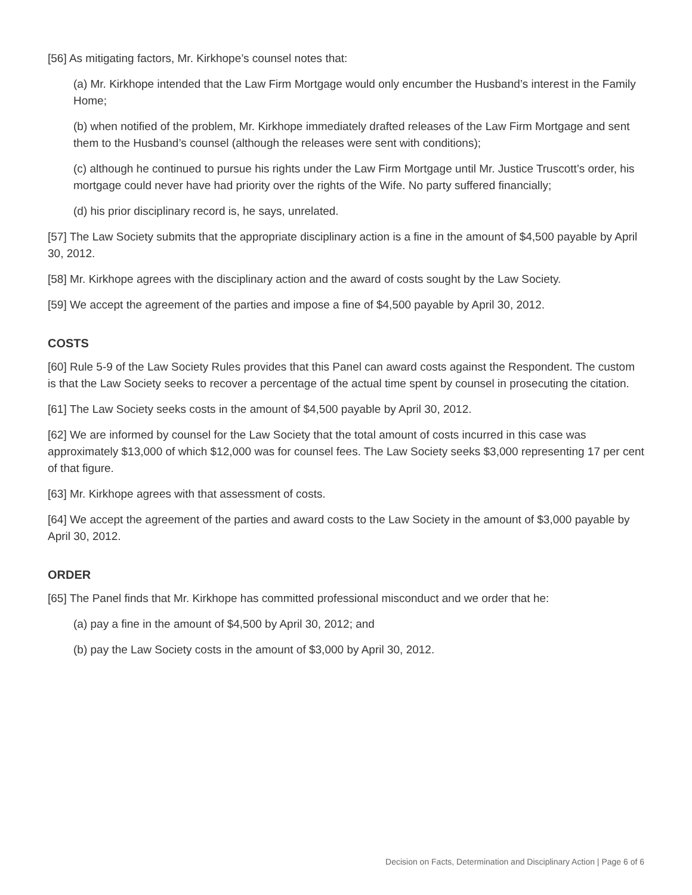[56] As mitigating factors, Mr. Kirkhope’s counsel notes that:
(a) Mr. Kirkhope intended that the Law Firm Mortgage would only encumber the Husband’s interest in the Family Home;
(b) when notified of the problem, Mr. Kirkhope immediately drafted releases of the Law Firm Mortgage and sent them to the Husband’s counsel (although the releases were sent with conditions);
(c) although he continued to pursue his rights under the Law Firm Mortgage until Mr. Justice Truscott’s order, his mortgage could never have had priority over the rights of the Wife. No party suffered financially;
(d) his prior disciplinary record is, he says, unrelated.
[57] The Law Society submits that the appropriate disciplinary action is a fine in the amount of $4,500 payable by April 30, 2012.
[58] Mr. Kirkhope agrees with the disciplinary action and the award of costs sought by the Law Society.
[59] We accept the agreement of the parties and impose a fine of $4,500 payable by April 30, 2012.
COSTS
[60] Rule 5-9 of the Law Society Rules provides that this Panel can award costs against the Respondent. The custom is that the Law Society seeks to recover a percentage of the actual time spent by counsel in prosecuting the citation.
[61] The Law Society seeks costs in the amount of $4,500 payable by April 30, 2012.
[62] We are informed by counsel for the Law Society that the total amount of costs incurred in this case was approximately $13,000 of which $12,000 was for counsel fees. The Law Society seeks $3,000 representing 17 per cent of that figure.
[63] Mr. Kirkhope agrees with that assessment of costs.
[64] We accept the agreement of the parties and award costs to the Law Society in the amount of $3,000 payable by April 30, 2012.
ORDER
[65] The Panel finds that Mr. Kirkhope has committed professional misconduct and we order that he:
(a) pay a fine in the amount of $4,500 by April 30, 2012; and
(b) pay the Law Society costs in the amount of $3,000 by April 30, 2012.
Decision on Facts, Determination and Disciplinary Action | Page 6 of 6